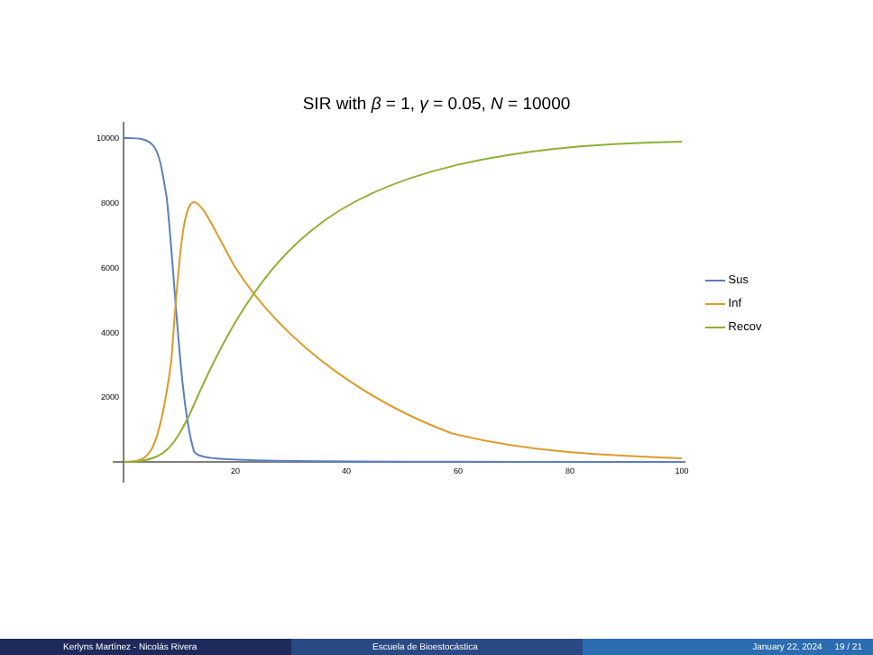SIR with β = 1, γ = 0.05, N = 10000
10000
8000
6000
4000
2000
20
40
60
80
100
Sus
Inf
Recov
Kerlyns Martínez - Nicolás Rivera Escuela de Bioestocástica January 22, 2024 19 / 21